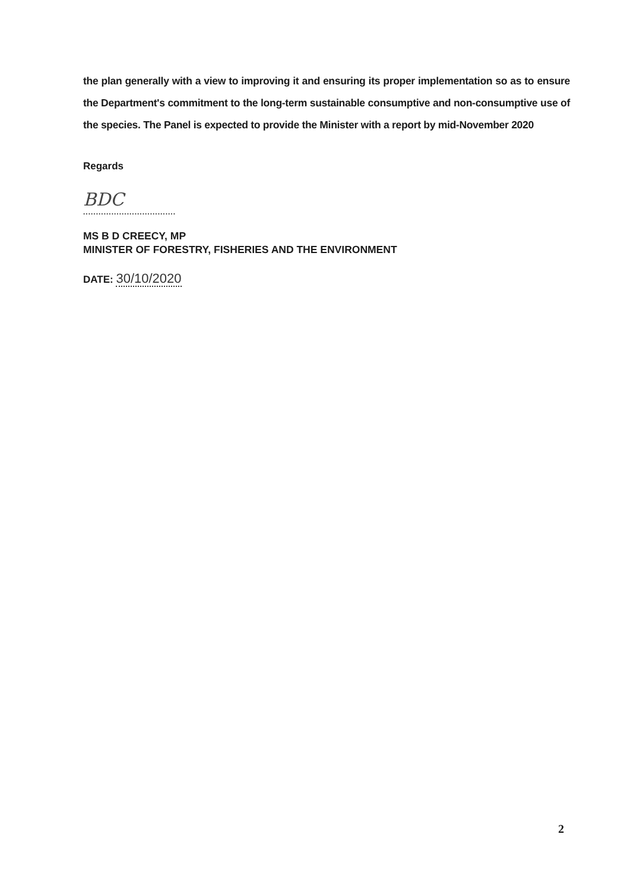the plan generally with a view to improving it and ensuring its proper implementation so as to ensure the Department's commitment to the long-term sustainable consumptive and non-consumptive use of the species. The Panel is expected to provide the Minister with a report by mid-November 2020
Regards
BDC
....................................
MS B D CREECY, MP
MINISTER OF FORESTRY, FISHERIES AND THE ENVIRONMENT
DATE: 30/10/2020
2